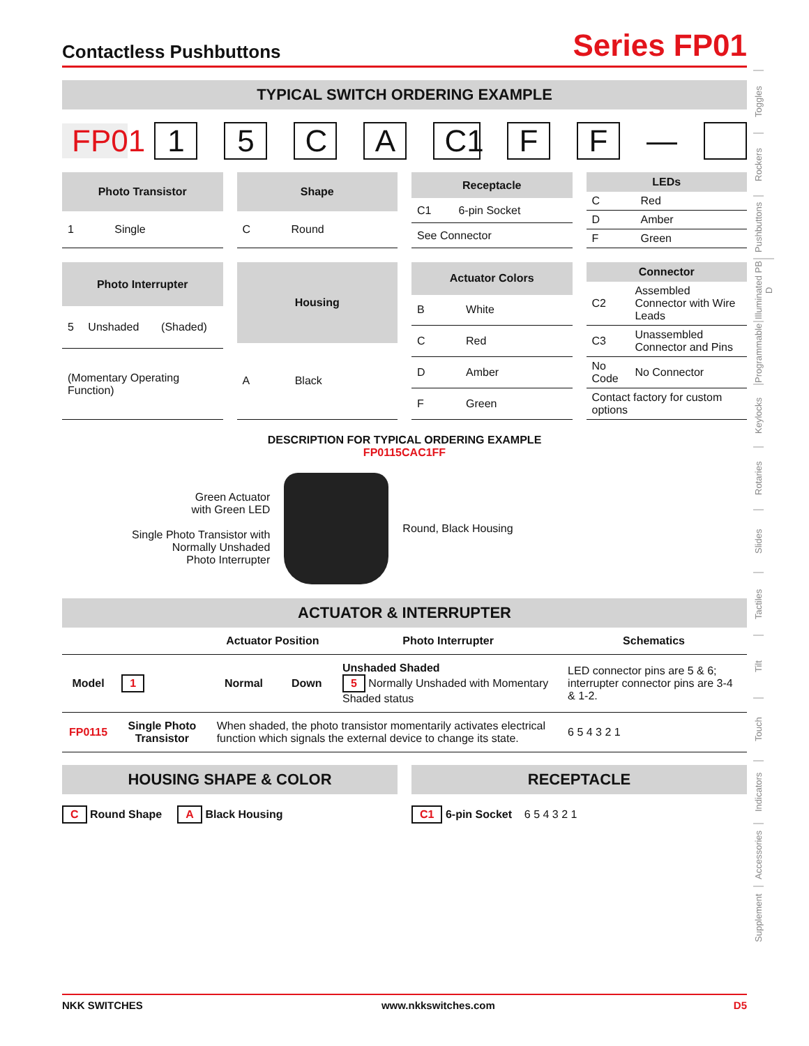Contactless Pushbuttons Series FP01
TYPICAL SWITCH ORDERING EXAMPLE
FP01 15 CA C1 F F —
| Photo Transistor | |
| --- | --- |
| 1 | Single |
| Shape | |
| --- | --- |
| C | Round |
| Receptacle | |
| --- | --- |
| C1 | 6-pin Socket |
| See Connector | |
| LEDs | |
| --- | --- |
| C | Red |
| D | Amber |
| F | Green |
| Photo Interrupter | | |
| --- | --- | --- |
| 5 | Unshaded | (Shaded) |
| (Momentary Operating Function) | | |
| Housing | |
| --- | --- |
| A | Black |
| Actuator Colors | |
| --- | --- |
| B | White |
| C | Red |
| D | Amber |
| F | Green |
| Connector | |
| --- | --- |
| C2 | Assembled Connector with Wire Leads |
| C3 | Unassembled Connector and Pins |
| No Code | No Connector |
| Contact factory for custom options | |
DESCRIPTION FOR TYPICAL ORDERING EXAMPLE
FP0115CAC1FF
Green Actuator
with Green LED
Single Photo Transistor with
Normally Unshaded
Photo Interrupter
Round, Black Housing
ACTUATOR & INTERRUPTER
| | | Actuator Position | | Photo Interrupter | Schematics |
| --- | --- | --- | --- | --- | --- |
| Model | 1 | Normal | Down | Unshaded Shaded 5 Normally Unshaded with Momentary Shaded status | LED connector pins are 5 & 6; interrupter connector pins are 3-4 & 1-2. |
| FP0115 | Single Photo Transistor | When shaded, the photo transistor momentarily activates electrical function which signals the external device to change its state. | | | 6 5 4 3 2 1 |
HOUSING SHAPE & COLOR
C Round Shape A Black Housing
RECEPTACLE
C1 6-pin Socket 6 5 4 3 2 1
Toggles
Rockers
Pushbuttons
Illuminated PB D
Programmable
Keylocks
Rotaries
Slides
Tactiles
Tilt
Touch
Indicators
Accessories
Supplement
NKK SWITCHES www.nkkswitches.com D5